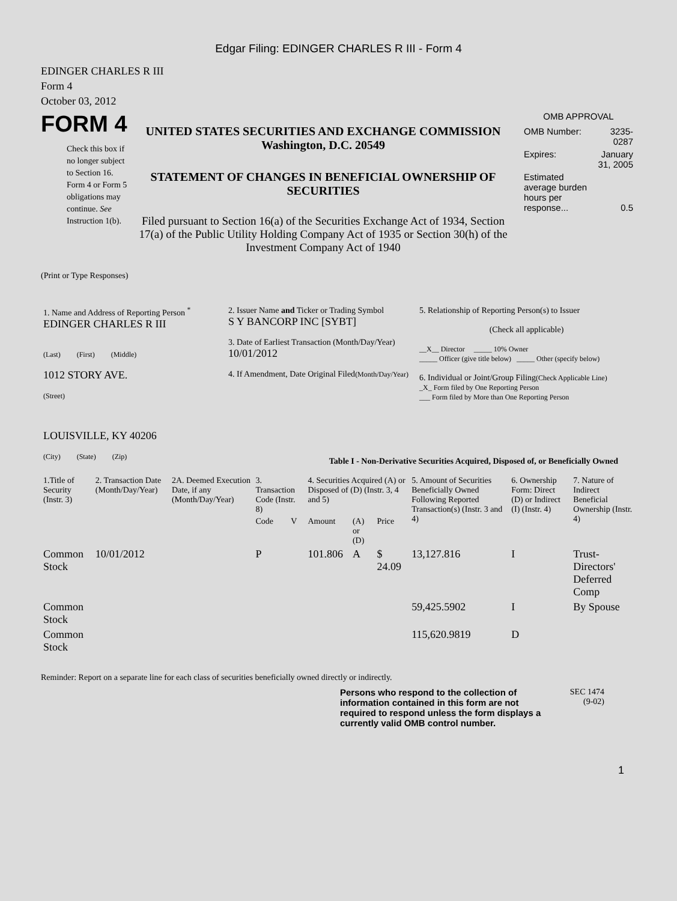Edgar Filing: EDINGER CHARLES R III - Form 4
EDINGER CHARLES R III
Form 4
October 03, 2012
FORM 4
Check this box if no longer subject to Section 16. Form 4 or Form 5 obligations may continue. See Instruction 1(b).
UNITED STATES SECURITIES AND EXCHANGE COMMISSION
Washington, D.C. 20549
STATEMENT OF CHANGES IN BENEFICIAL OWNERSHIP OF SECURITIES
Filed pursuant to Section 16(a) of the Securities Exchange Act of 1934, Section 17(a) of the Public Utility Holding Company Act of 1935 or Section 30(h) of the Investment Company Act of 1940
OMB APPROVAL
| OMB Number: | 3235-0287 |
| Expires: | January 31, 2005 |
| Estimated average burden hours per response... | 0.5 |
(Print or Type Responses)
| 1. Name and Address of Reporting Person <sup>*</sup> EDINGER CHARLES R III (Last) (First) (Middle) 1012 STORY AVE. (Street) LOUISVILLE, KY 40206 (City) (State) (Zip) | 2. Issuer Name and Ticker or Trading Symbol S Y BANCORP INC [SYBT] 3. Date of Earliest Transaction (Month/Day/Year) 10/01/2012 4. If Amendment, Date Original Filed (Month/Day/Year) | 5. Relationship of Reporting Person(s) to Issuer (Check all applicable) __X__ Director _____ 10% Owner _____ Officer (give title below) _____ Other (specify below) 6. Individual or Joint/Group Filing (Check Applicable Line) _X_ Form filed by One Reporting Person ___ Form filed by More than One Reporting Person |
Table I - Non-Derivative Securities Acquired, Disposed of, or Beneficially Owned
| 1.Title of Security (Instr. 3) | 2. Transaction Date (Month/Day/Year) | 2A. Deemed Execution Date, if any (Month/Day/Year) | 3. Transaction Code (Instr. 8) | | 4. Securities Acquired (A) or Disposed of (D) (Instr. 3, 4 and 5) | | | 5. Amount of Securities Beneficially Owned Following Reported Transaction(s) (Instr. 3 and 4) | 6. Ownership Form: Direct (D) or Indirect (I) (Instr. 4) | 7. Nature of Indirect Beneficial Ownership (Instr. 4) |
| --- | --- | --- | --- | --- | --- | --- | --- | --- | --- | --- |
| | | | Code | V | Amount | (A) or (D) | Price | | | |
| Common Stock | 10/01/2012 | | P | | 101.806 | A | $ 24.09 | 13,127.816 | I | Trust-Directors' Deferred Comp |
| Common Stock | | | | | | | | 59,425.5902 | I | By Spouse |
| Common Stock | | | | | | | | 115,620.9819 | D | |
Reminder: Report on a separate line for each class of securities beneficially owned directly or indirectly.
Persons who respond to the collection of information contained in this form are not required to respond unless the form displays a currently valid OMB control number.
SEC 1474
(9-02)
1